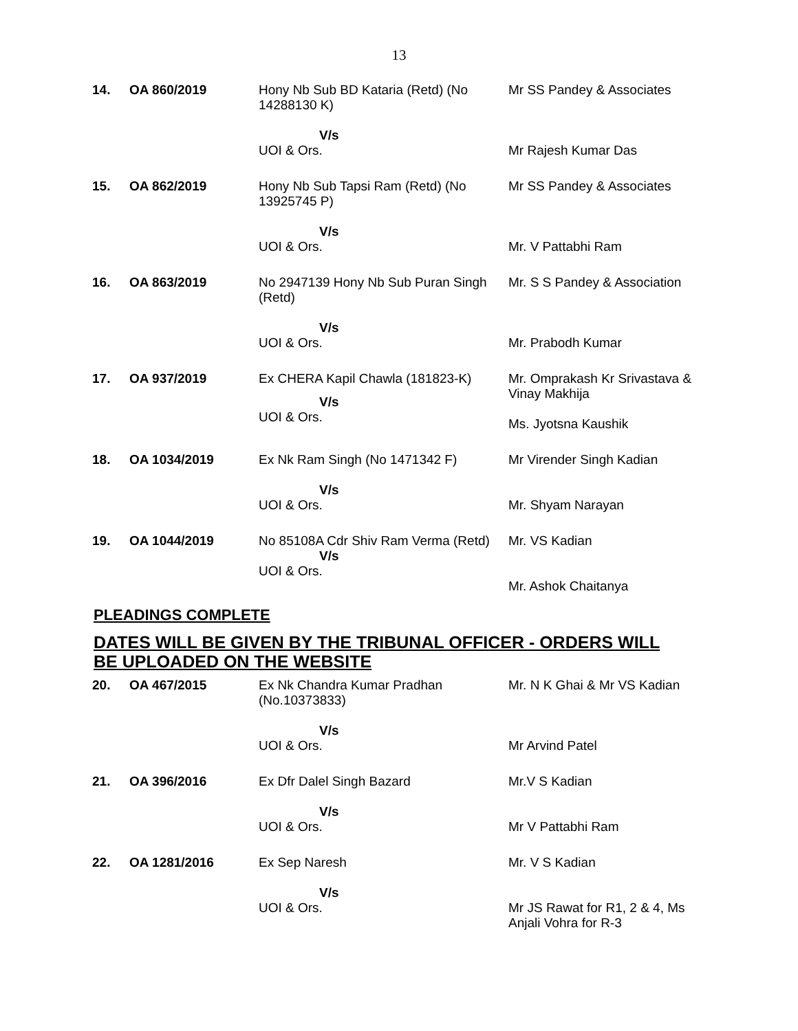13
| 14. | OA 860/2019 | Hony Nb Sub BD Kataria (Retd) (No 14288130 K) V/s UOI & Ors. | Mr SS Pandey & Associates Mr Rajesh Kumar Das |
| 15. | OA 862/2019 | Hony Nb Sub Tapsi Ram (Retd) (No 13925745 P) V/s UOI & Ors. | Mr SS Pandey & Associates Mr. V Pattabhi Ram |
| 16. | OA 863/2019 | No 2947139 Hony Nb Sub Puran Singh (Retd) V/s UOI & Ors. | Mr. S S Pandey & Association Mr. Prabodh Kumar |
| 17. | OA 937/2019 | Ex CHERA Kapil Chawla (181823-K) V/s UOI & Ors. | Mr. Omprakash Kr Srivastava & Vinay Makhija Ms. Jyotsna Kaushik |
| 18. | OA 1034/2019 | Ex Nk Ram Singh (No 1471342 F) V/s UOI & Ors. | Mr Virender Singh Kadian Mr. Shyam Narayan |
| 19. | OA 1044/2019 | No 85108A Cdr Shiv Ram Verma (Retd) V/s UOI & Ors. | Mr. VS Kadian Mr. Ashok Chaitanya |
PLEADINGS COMPLETE
DATES WILL BE GIVEN BY THE TRIBUNAL OFFICER - ORDERS WILL BE UPLOADED ON THE WEBSITE
| 20. | OA 467/2015 | Ex Nk Chandra Kumar Pradhan (No.10373833) V/s UOI & Ors. | Mr. N K Ghai & Mr VS Kadian Mr Arvind Patel |
| 21. | OA 396/2016 | Ex Dfr Dalel Singh Bazard V/s UOI & Ors. | Mr.V S Kadian Mr V Pattabhi Ram |
| 22. | OA 1281/2016 | Ex Sep Naresh V/s UOI & Ors. | Mr. V S Kadian Mr JS Rawat for R1, 2 & 4, Ms Anjali Vohra for R-3 |